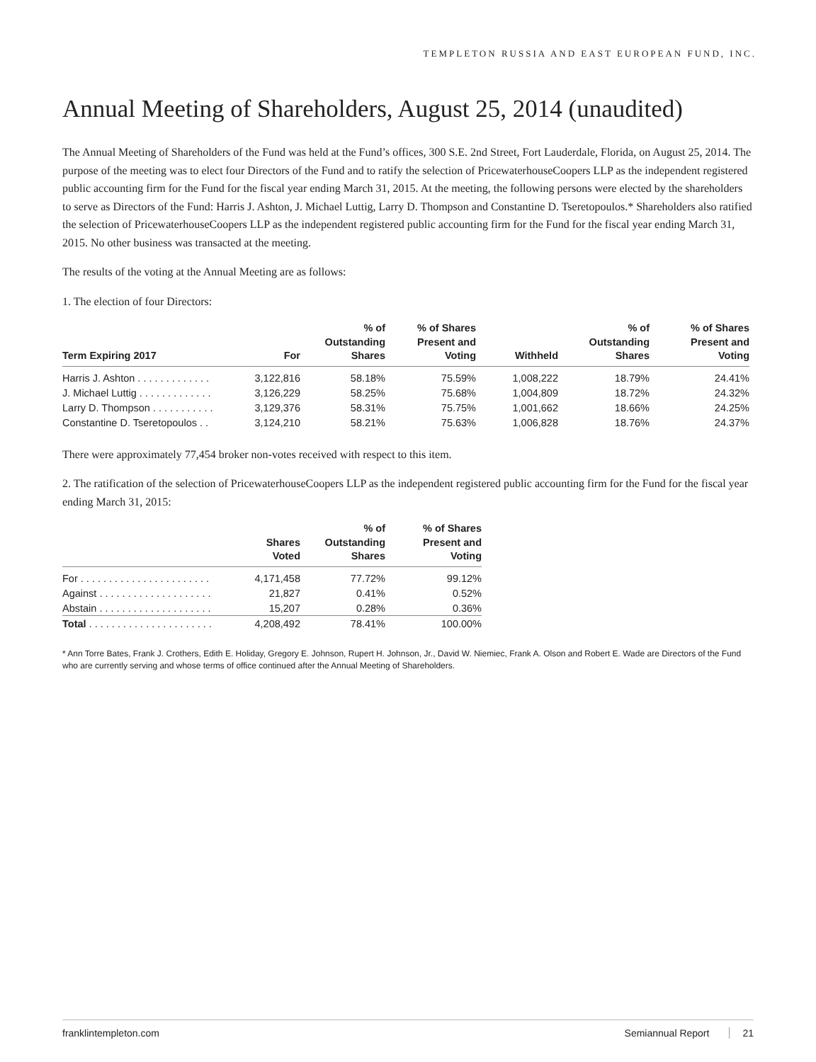TEMPLETON RUSSIA AND EAST EUROPEAN FUND, INC.
Annual Meeting of Shareholders, August 25, 2014 (unaudited)
The Annual Meeting of Shareholders of the Fund was held at the Fund’s offices, 300 S.E. 2nd Street, Fort Lauderdale, Florida, on August 25, 2014. The purpose of the meeting was to elect four Directors of the Fund and to ratify the selection of PricewaterhouseCoopers LLP as the independent registered public accounting firm for the Fund for the fiscal year ending March 31, 2015. At the meeting, the following persons were elected by the shareholders to serve as Directors of the Fund: Harris J. Ashton, J. Michael Luttig, Larry D. Thompson and Constantine D. Tseretopoulos.* Shareholders also ratified the selection of PricewaterhouseCoopers LLP as the independent registered public accounting firm for the Fund for the fiscal year ending March 31, 2015. No other business was transacted at the meeting.
The results of the voting at the Annual Meeting are as follows:
1. The election of four Directors:
| Term Expiring 2017 | For | % of Outstanding Shares | % of Shares Present and Voting | Withheld | % of Outstanding Shares | % of Shares Present and Voting |
| --- | --- | --- | --- | --- | --- | --- |
| Harris J. Ashton . . . . . . . . . . . . . | 3,122,816 | 58.18% | 75.59% | 1,008,222 | 18.79% | 24.41% |
| J. Michael Luttig . . . . . . . . . . . . . | 3,126,229 | 58.25% | 75.68% | 1,004,809 | 18.72% | 24.32% |
| Larry D. Thompson . . . . . . . . . . . | 3,129,376 | 58.31% | 75.75% | 1,001,662 | 18.66% | 24.25% |
| Constantine D. Tseretopoulos . . | 3,124,210 | 58.21% | 75.63% | 1,006,828 | 18.76% | 24.37% |
There were approximately 77,454 broker non-votes received with respect to this item.
2. The ratification of the selection of PricewaterhouseCoopers LLP as the independent registered public accounting firm for the Fund for the fiscal year ending March 31, 2015:
| | Shares Voted | % of Outstanding Shares | % of Shares Present and Voting |
| --- | --- | --- | --- |
| For . . . . . . . . . . . . . . . . . . . . . . . | 4,171,458 | 77.72% | 99.12% |
| Against . . . . . . . . . . . . . . . . . . . . | 21,827 | 0.41% | 0.52% |
| Abstain . . . . . . . . . . . . . . . . . . . . | 15,207 | 0.28% | 0.36% |
| Total . . . . . . . . . . . . . . . . . . . . . . | 4,208,492 | 78.41% | 100.00% |
* Ann Torre Bates, Frank J. Crothers, Edith E. Holiday, Gregory E. Johnson, Rupert H. Johnson, Jr., David W. Niemiec, Frank A. Olson and Robert E. Wade are Directors of the Fund who are currently serving and whose terms of office continued after the Annual Meeting of Shareholders.
franklintempleton.com Semiannual Report 21